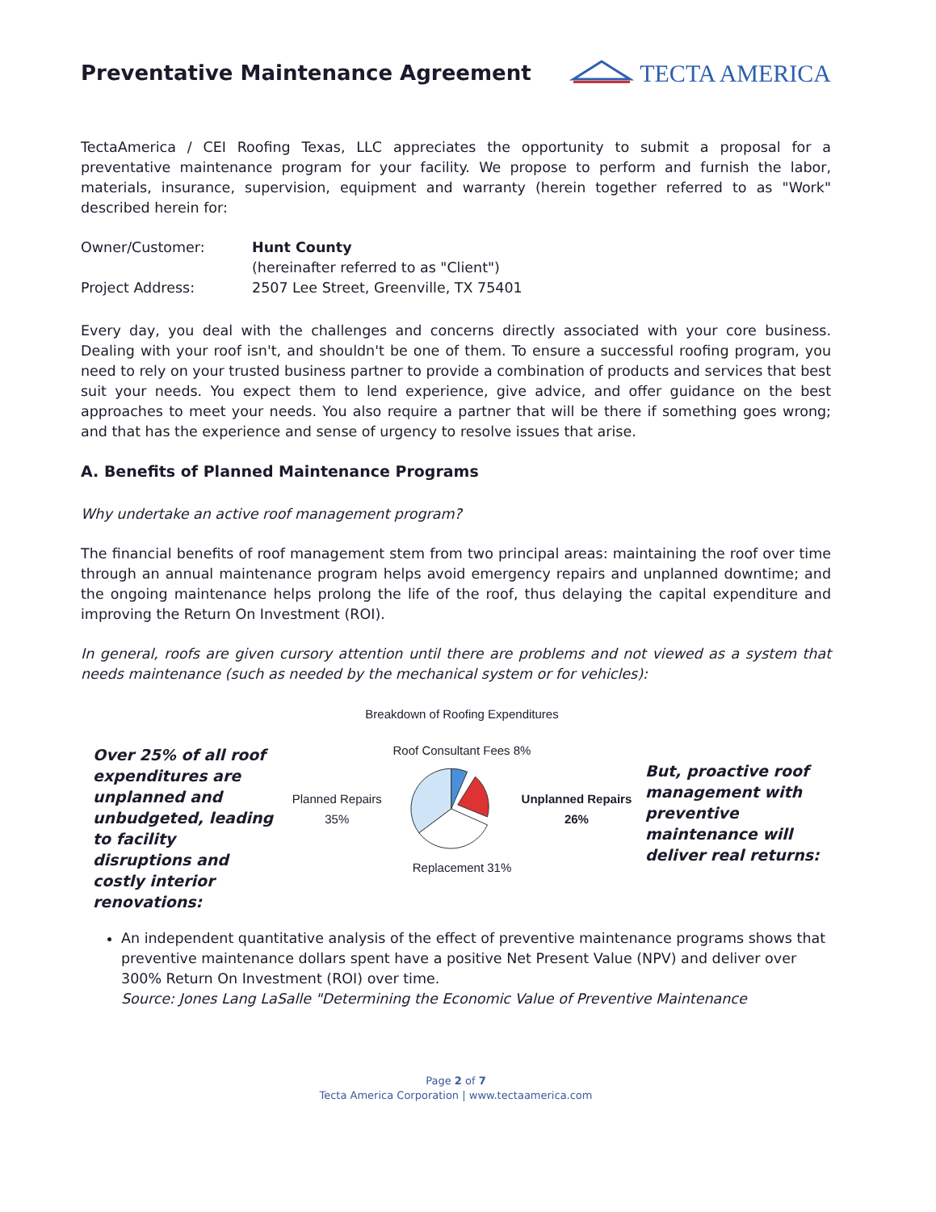Preventative Maintenance Agreement
TECTA AMERICA
TectaAmerica / CEI Roofing Texas, LLC appreciates the opportunity to submit a proposal for a preventative maintenance program for your facility. We propose to perform and furnish the labor, materials, insurance, supervision, equipment and warranty (herein together referred to as "Work" described herein for:
Owner/Customer: Hunt County
(hereinafter referred to as "Client")
Project Address: 2507 Lee Street, Greenville, TX 75401
Every day, you deal with the challenges and concerns directly associated with your core business. Dealing with your roof isn't, and shouldn't be one of them. To ensure a successful roofing program, you need to rely on your trusted business partner to provide a combination of products and services that best suit your needs. You expect them to lend experience, give advice, and offer guidance on the best approaches to meet your needs. You also require a partner that will be there if something goes wrong; and that has the experience and sense of urgency to resolve issues that arise.
A. Benefits of Planned Maintenance Programs
Why undertake an active roof management program?
The financial benefits of roof management stem from two principal areas: maintaining the roof over time through an annual maintenance program helps avoid emergency repairs and unplanned downtime; and the ongoing maintenance helps prolong the life of the roof, thus delaying the capital expenditure and improving the Return On Investment (ROI).
In general, roofs are given cursory attention until there are problems and not viewed as a system that needs maintenance (such as needed by the mechanical system or for vehicles):
Over 25% of all roof expenditures are unplanned and unbudgeted, leading to facility disruptions and costly interior renovations:
Breakdown of Roofing Expenditures
Roof Consultant Fees 8%
Planned Repairs 35% Unplanned Repairs 26%
Replacement 31%
But, proactive roof management with preventive maintenance will deliver real returns:
An independent quantitative analysis of the effect of preventive maintenance programs shows that preventive maintenance dollars spent have a positive Net Present Value (NPV) and deliver over 300% Return On Investment (ROI) over time.
Source: Jones Lang LaSalle "Determining the Economic Value of Preventive Maintenance
Page 2 of 7
Tecta America Corporation | www.tectaamerica.com